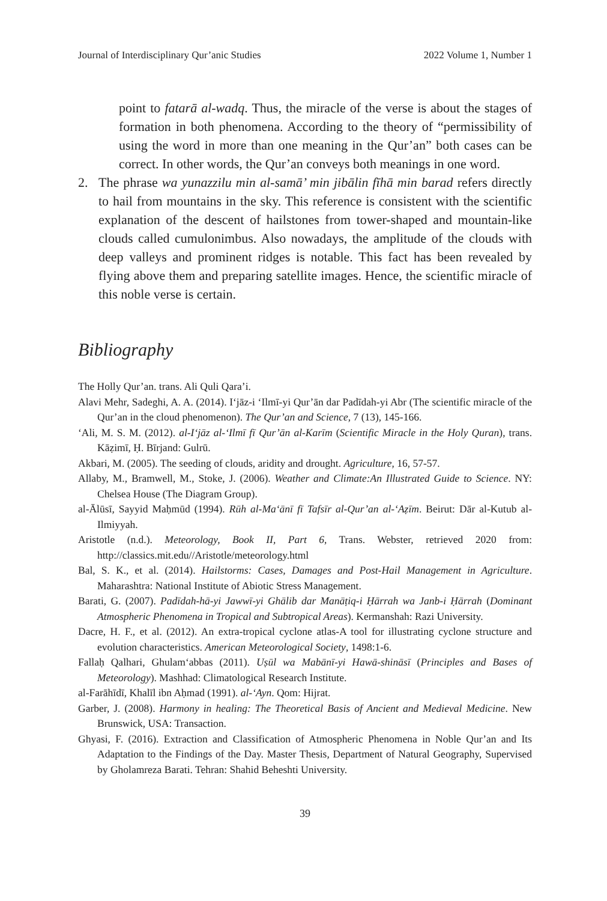Journal of Interdisciplinary Qur’anic Studies 2022 Volume 1, Number 1
point to fatarā al-wadq. Thus, the miracle of the verse is about the stages of formation in both phenomena. According to the theory of “permissibility of using the word in more than one meaning in the Qur’an” both cases can be correct. In other words, the Qur’an conveys both meanings in one word.
2. The phrase wa yunazzilu min al-samā’ min jibālin fīhā min barad refers directly to hail from mountains in the sky. This reference is consistent with the scientific explanation of the descent of hailstones from tower-shaped and mountain-like clouds called cumulonimbus. Also nowadays, the amplitude of the clouds with deep valleys and prominent ridges is notable. This fact has been revealed by flying above them and preparing satellite images. Hence, the scientific miracle of this noble verse is certain.
Bibliography
The Holly Qur’an. trans. Ali Quli Qara’i.
Alavi Mehr, Sadeghi, A. A. (2014). I‘jāz-i ‘Ilmī-yi Qur’ān dar Padīdah-yi Abr (The scientific miracle of the Qur’an in the cloud phenomenon). The Qur’an and Science, 7 (13), 145-166.
‘Ali, M. S. M. (2012). al-I‘jāz al-‘Ilmī fī Qur’ān al-Karīm (Scientific Miracle in the Holy Quran), trans. Kāẓimī, Ḥ. Bīrjand: Gulrū.
Akbari, M. (2005). The seeding of clouds, aridity and drought. Agriculture, 16, 57-57.
Allaby, M., Bramwell, M., Stoke, J. (2006). Weather and Climate:An Illustrated Guide to Science. NY: Chelsea House (The Diagram Group).
al-Ālūsī, Sayyid Maḥmūd (1994). Rūh al-Ma‘ānī fī Tafsīr al-Qur’an al-‘Aẓīm. Beirut: Dār al-Kutub al-Ilmiyyah.
Aristotle (n.d.). Meteorology, Book II, Part 6, Trans. Webster, retrieved 2020 from: http://classics.mit.edu//Aristotle/meteorology.html
Bal, S. K., et al. (2014). Hailstorms: Cases, Damages and Post-Hail Management in Agriculture. Maharashtra: National Institute of Abiotic Stress Management.
Barati, G. (2007). Padīdah-hā-yi Jawwī-yi Ghālib dar Manāṭiq-i Ḥārrah wa Janb-i Ḥārrah (Dominant Atmospheric Phenomena in Tropical and Subtropical Areas). Kermanshah: Razi University.
Dacre, H. F., et al. (2012). An extra-tropical cyclone atlas-A tool for illustrating cyclone structure and evolution characteristics. American Meteorological Society, 1498:1-6.
Fallaḥ Qalhari, Ghulam‘abbas (2011). Uṣūl wa Mabānī-yi Hawā-shināsī (Principles and Bases of Meteorology). Mashhad: Climatological Research Institute.
al-Farāhīdī, Khalīl ibn Aḥmad (1991). al-‘Ayn. Qom: Hijrat.
Garber, J. (2008). Harmony in healing: The Theoretical Basis of Ancient and Medieval Medicine. New Brunswick, USA: Transaction.
Ghyasi, F. (2016). Extraction and Classification of Atmospheric Phenomena in Noble Qur’an and Its Adaptation to the Findings of the Day. Master Thesis, Department of Natural Geography, Supervised by Gholamreza Barati. Tehran: Shahid Beheshti University.
39